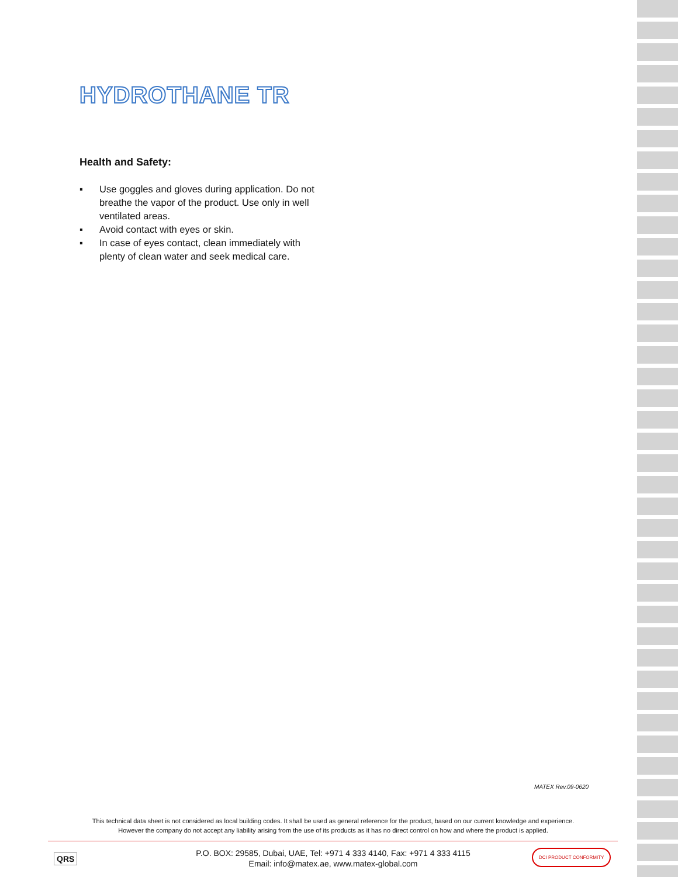HYDROTHANE TR
Health and Safety:
▪ Use goggles and gloves during application. Do not breathe the vapor of the product. Use only in well ventilated areas.
▪ Avoid contact with eyes or skin.
▪ In case of eyes contact, clean immediately with plenty of clean water and seek medical care.
MATEX Rev.09-0620
This technical data sheet is not considered as local building codes. It shall be used as general reference for the product, based on our current knowledge and experience.
However the company do not accept any liability arising from the use of its products as it has no direct control on how and where the product is applied.
QRS
P.O. BOX: 29585, Dubai, UAE, Tel: +971 4 333 4140, Fax: +971 4 333 4115
Email: info@matex.ae, www.matex-global.com
DCI PRODUCT CONFORMITY